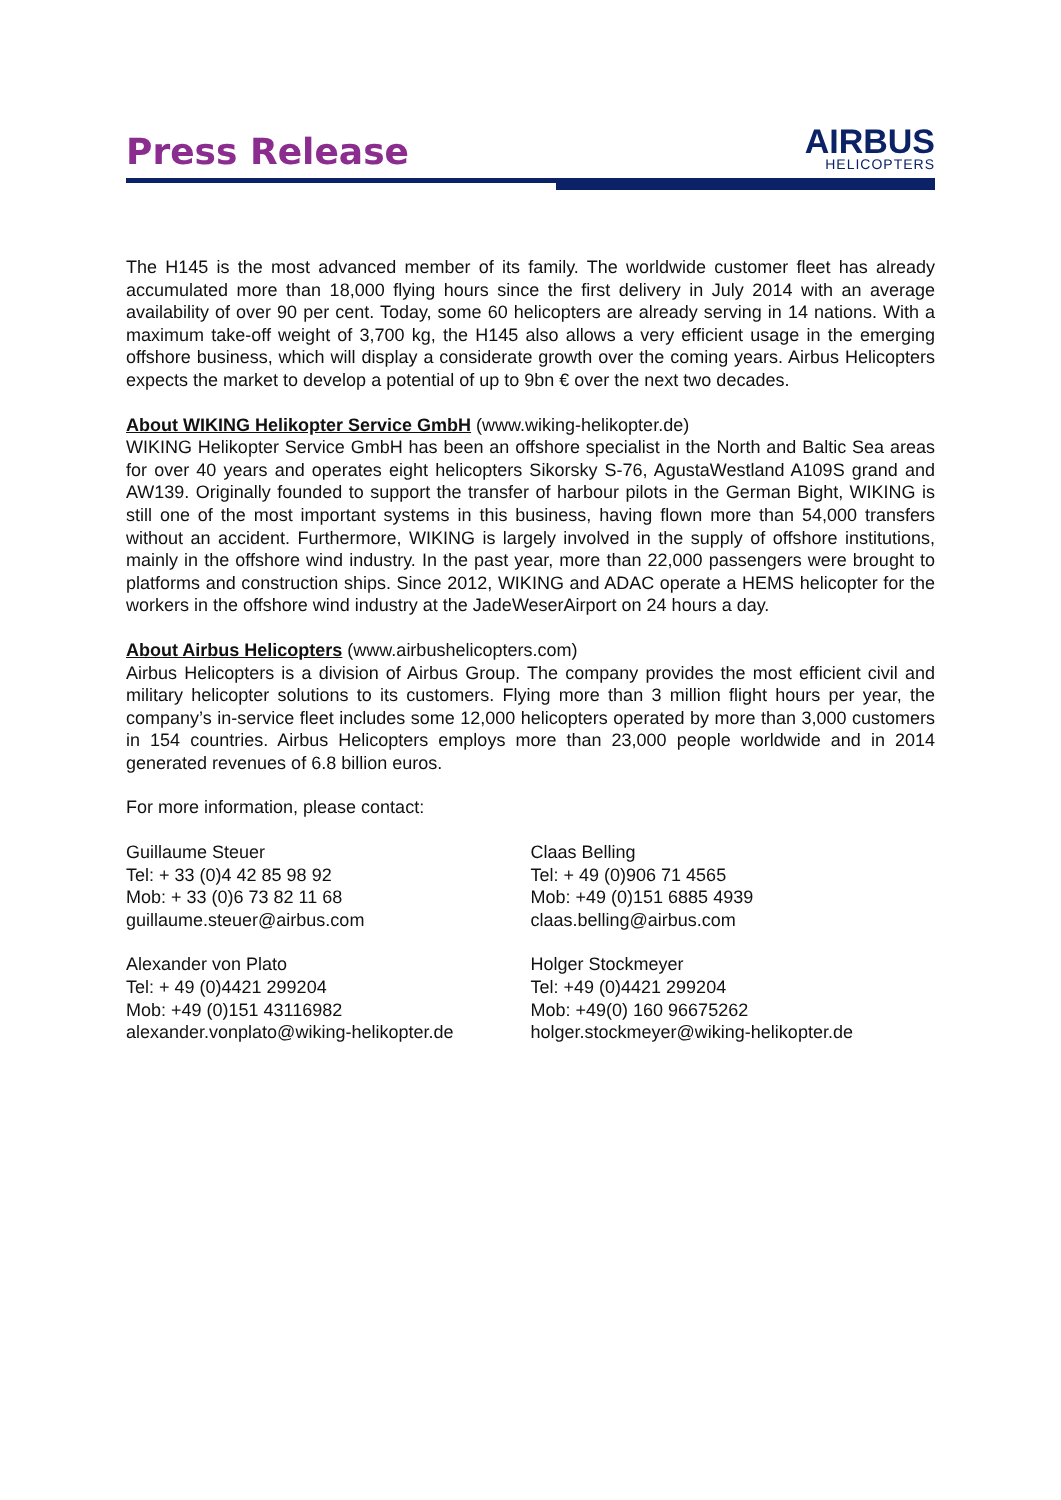Press Release
AIRBUS
HELICOPTERS
The H145 is the most advanced member of its family. The worldwide customer fleet has already accumulated more than 18,000 flying hours since the first delivery in July 2014 with an average availability of over 90 per cent. Today, some 60 helicopters are already serving in 14 nations. With a maximum take-off weight of 3,700 kg, the H145 also allows a very efficient usage in the emerging offshore business, which will display a considerate growth over the coming years. Airbus Helicopters expects the market to develop a potential of up to 9bn € over the next two decades.
About WIKING Helikopter Service GmbH (www.wiking-helikopter.de)
WIKING Helikopter Service GmbH has been an offshore specialist in the North and Baltic Sea areas for over 40 years and operates eight helicopters Sikorsky S-76, AgustaWestland A109S grand and AW139. Originally founded to support the transfer of harbour pilots in the German Bight, WIKING is still one of the most important systems in this business, having flown more than 54,000 transfers without an accident. Furthermore, WIKING is largely involved in the supply of offshore institutions, mainly in the offshore wind industry. In the past year, more than 22,000 passengers were brought to platforms and construction ships. Since 2012, WIKING and ADAC operate a HEMS helicopter for the workers in the offshore wind industry at the JadeWeserAirport on 24 hours a day.
About Airbus Helicopters (www.airbushelicopters.com)
Airbus Helicopters is a division of Airbus Group. The company provides the most efficient civil and military helicopter solutions to its customers. Flying more than 3 million flight hours per year, the company’s in-service fleet includes some 12,000 helicopters operated by more than 3,000 customers in 154 countries. Airbus Helicopters employs more than 23,000 people worldwide and in 2014 generated revenues of 6.8 billion euros.
For more information, please contact:
Guillaume Steuer
Tel: + 33 (0)4 42 85 98 92
Mob: + 33 (0)6 73 82 11 68
guillaume.steuer@airbus.com
Alexander von Plato
Tel: + 49 (0)4421 299204
Mob: +49 (0)151 43116982
alexander.vonplato@wiking-helikopter.de
Claas Belling
Tel: + 49 (0)906 71 4565
Mob: +49 (0)151 6885 4939
claas.belling@airbus.com
Holger Stockmeyer
Tel: +49 (0)4421 299204
Mob: +49(0) 160 96675262
holger.stockmeyer@wiking-helikopter.de